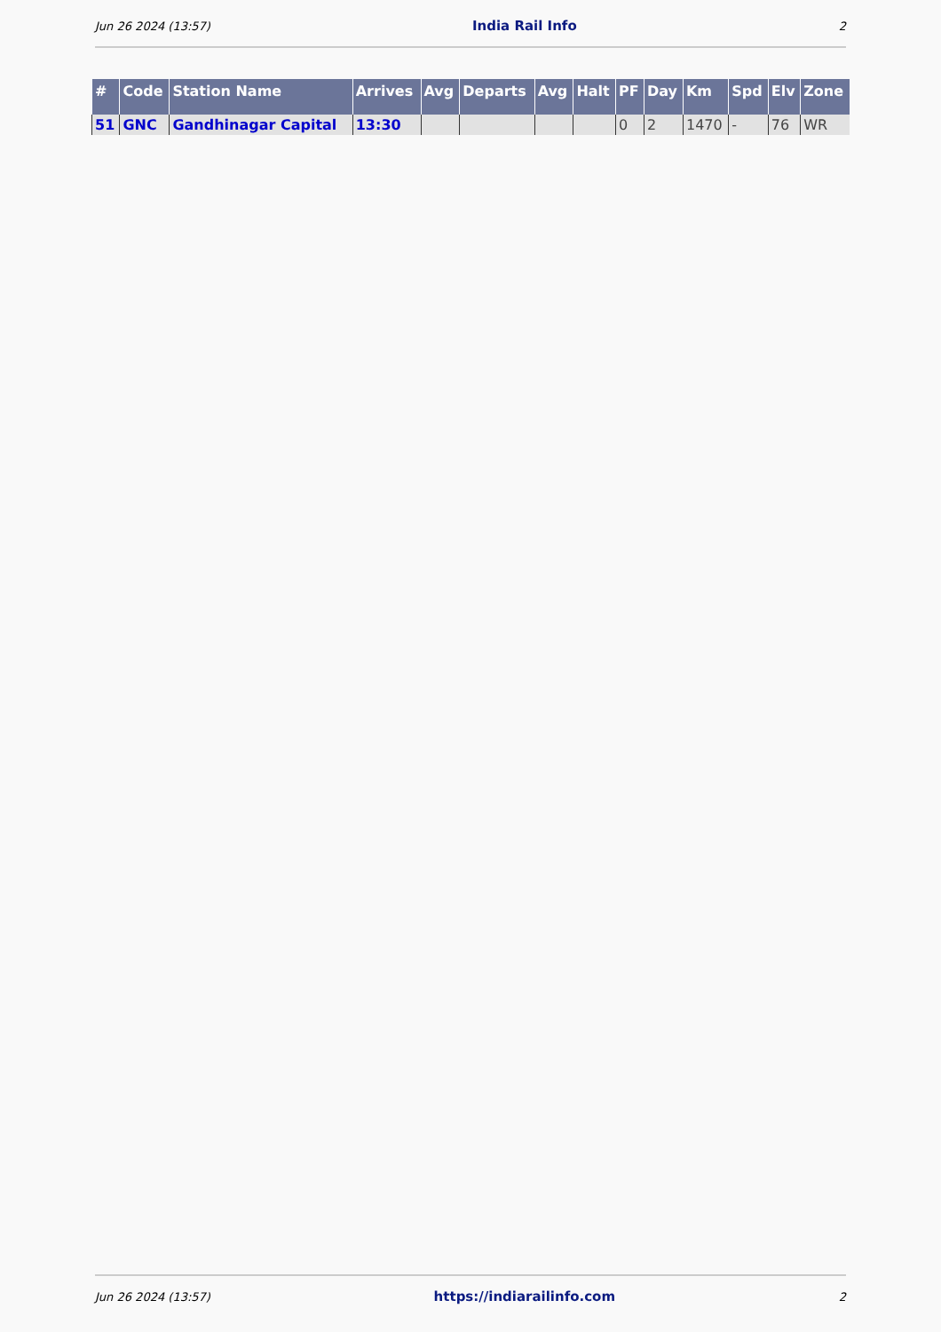Jun 26 2024 (13:57) India Rail Info 2
| # | Code | Station Name | Arrives | Avg | Departs | Avg | Halt | PF | Day | Km | Spd | Elv | Zone |
| --- | --- | --- | --- | --- | --- | --- | --- | --- | --- | --- | --- | --- | --- |
| 51 | GNC | Gandhinagar Capital | 13:30 | | | | | 0 | 2 | 1470 | - | 76 | WR |
Jun 26 2024 (13:57) https://indiarailinfo.com 2